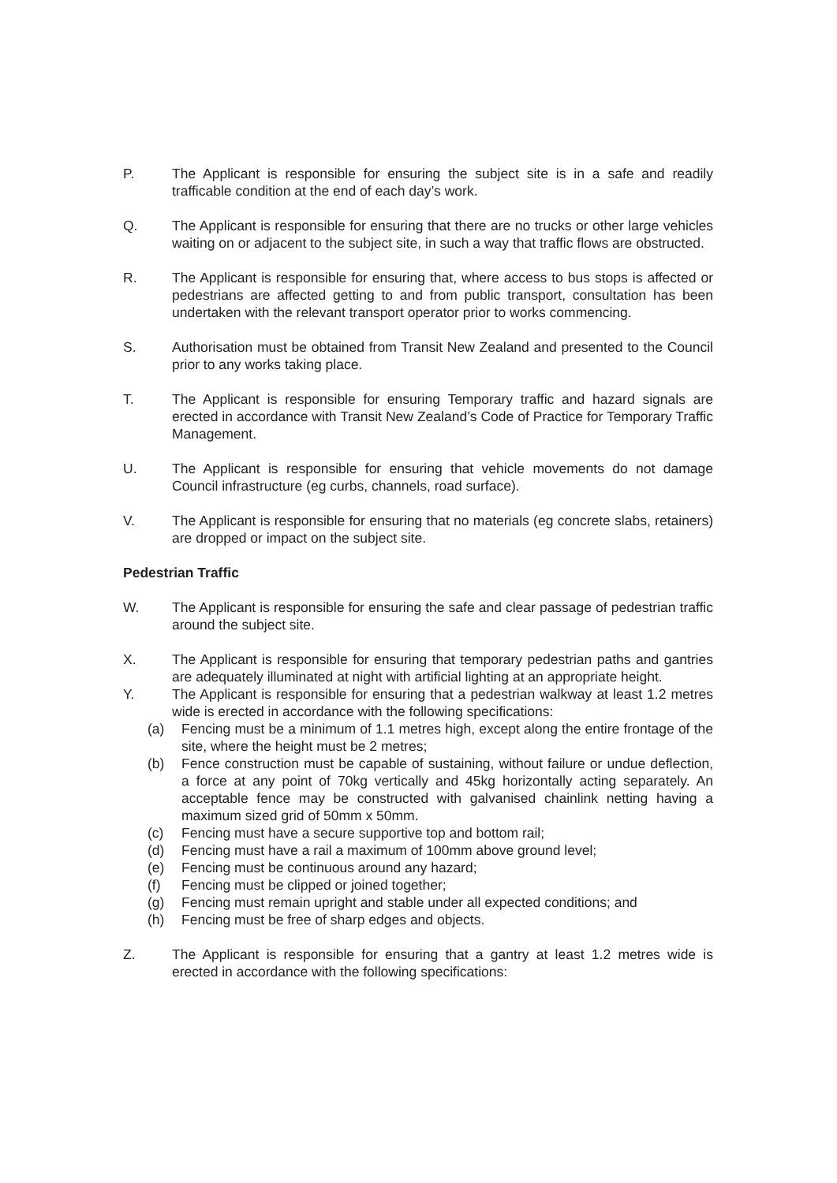P. The Applicant is responsible for ensuring the subject site is in a safe and readily trafficable condition at the end of each day’s work.
Q. The Applicant is responsible for ensuring that there are no trucks or other large vehicles waiting on or adjacent to the subject site, in such a way that traffic flows are obstructed.
R. The Applicant is responsible for ensuring that, where access to bus stops is affected or pedestrians are affected getting to and from public transport, consultation has been undertaken with the relevant transport operator prior to works commencing.
S. Authorisation must be obtained from Transit New Zealand and presented to the Council prior to any works taking place.
T. The Applicant is responsible for ensuring Temporary traffic and hazard signals are erected in accordance with Transit New Zealand’s Code of Practice for Temporary Traffic Management.
U. The Applicant is responsible for ensuring that vehicle movements do not damage Council infrastructure (eg curbs, channels, road surface).
V. The Applicant is responsible for ensuring that no materials (eg concrete slabs, retainers) are dropped or impact on the subject site.
Pedestrian Traffic
W. The Applicant is responsible for ensuring the safe and clear passage of pedestrian traffic around the subject site.
X. The Applicant is responsible for ensuring that temporary pedestrian paths and gantries are adequately illuminated at night with artificial lighting at an appropriate height.
Y. The Applicant is responsible for ensuring that a pedestrian walkway at least 1.2 metres wide is erected in accordance with the following specifications:
(a) Fencing must be a minimum of 1.1 metres high, except along the entire frontage of the site, where the height must be 2 metres;
(b) Fence construction must be capable of sustaining, without failure or undue deflection, a force at any point of 70kg vertically and 45kg horizontally acting separately. An acceptable fence may be constructed with galvanised chainlink netting having a maximum sized grid of 50mm x 50mm.
(c) Fencing must have a secure supportive top and bottom rail;
(d) Fencing must have a rail a maximum of 100mm above ground level;
(e) Fencing must be continuous around any hazard;
(f) Fencing must be clipped or joined together;
(g) Fencing must remain upright and stable under all expected conditions; and
(h) Fencing must be free of sharp edges and objects.
Z. The Applicant is responsible for ensuring that a gantry at least 1.2 metres wide is erected in accordance with the following specifications: